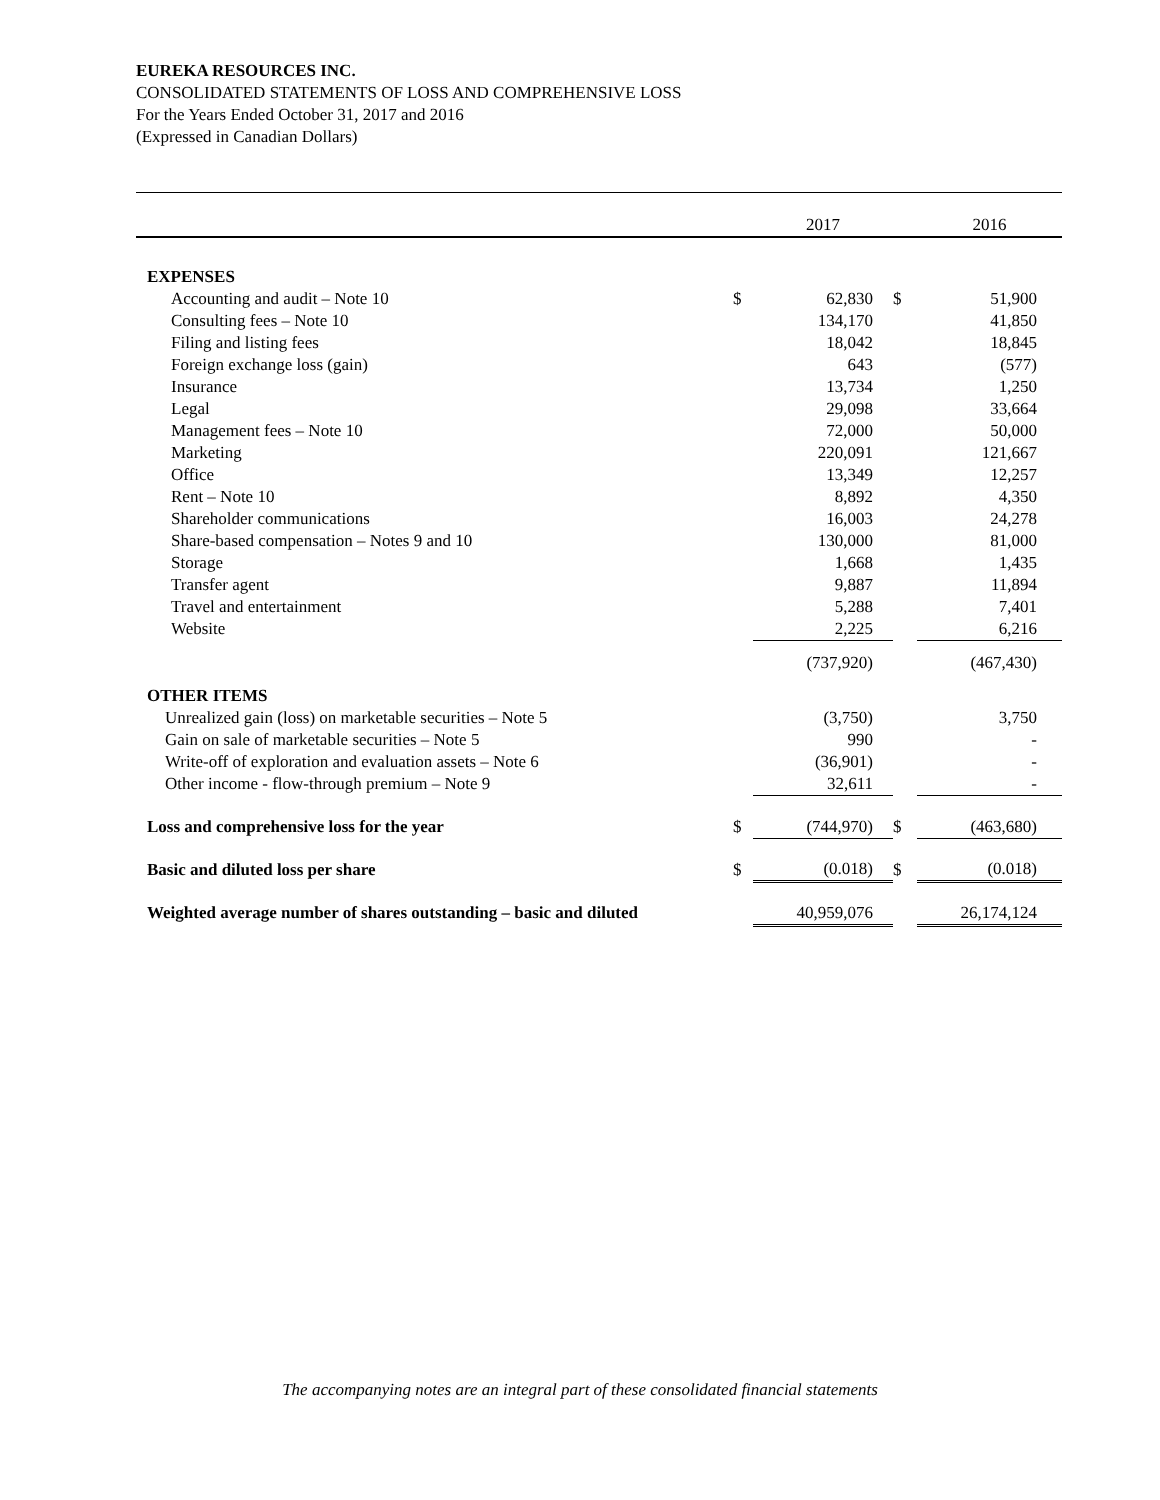EUREKA RESOURCES INC.
CONSOLIDATED STATEMENTS OF LOSS AND COMPREHENSIVE LOSS
For the Years Ended October 31, 2017 and 2016
(Expressed in Canadian Dollars)
| | | 2017 | | 2016 |
| --- | --- | --- | --- | --- |
| EXPENSES | | | | |
| Accounting and audit – Note 10 | $ | 62,830 | $ | 51,900 |
| Consulting fees – Note 10 | | 134,170 | | 41,850 |
| Filing and listing fees | | 18,042 | | 18,845 |
| Foreign exchange loss (gain) | | 643 | | (577) |
| Insurance | | 13,734 | | 1,250 |
| Legal | | 29,098 | | 33,664 |
| Management fees – Note 10 | | 72,000 | | 50,000 |
| Marketing | | 220,091 | | 121,667 |
| Office | | 13,349 | | 12,257 |
| Rent – Note 10 | | 8,892 | | 4,350 |
| Shareholder communications | | 16,003 | | 24,278 |
| Share-based compensation – Notes 9 and 10 | | 130,000 | | 81,000 |
| Storage | | 1,668 | | 1,435 |
| Transfer agent | | 9,887 | | 11,894 |
| Travel and entertainment | | 5,288 | | 7,401 |
| Website | | 2,225 | | 6,216 |
| | | (737,920) | | (467,430) |
| OTHER ITEMS | | | | |
| Unrealized gain (loss) on marketable securities – Note 5 | | (3,750) | | 3,750 |
| Gain on sale of marketable securities – Note 5 | | 990 | | - |
| Write-off of exploration and evaluation assets – Note 6 | | (36,901) | | - |
| Other income - flow-through premium – Note 9 | | 32,611 | | - |
| Loss and comprehensive loss for the year | $ | (744,970) | $ | (463,680) |
| Basic and diluted loss per share | $ | (0.018) | $ | (0.018) |
| Weighted average number of shares outstanding – basic and diluted | | 40,959,076 | | 26,174,124 |
The accompanying notes are an integral part of these consolidated financial statements